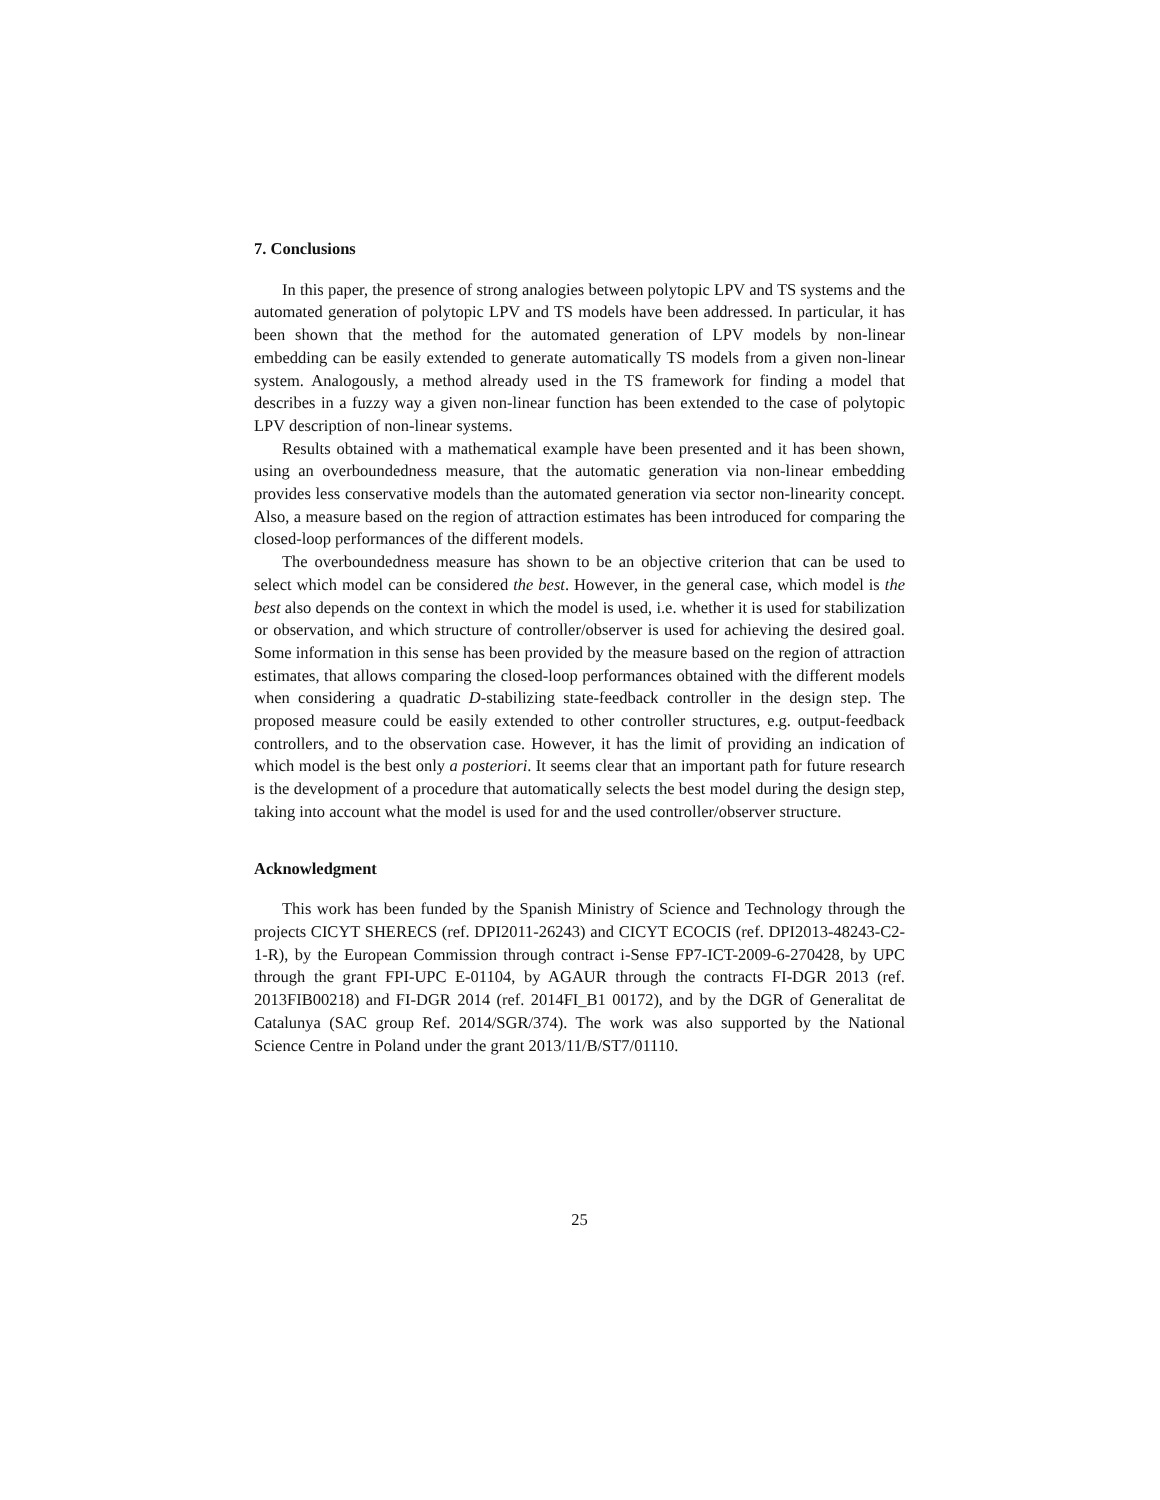7. Conclusions
In this paper, the presence of strong analogies between polytopic LPV and TS systems and the automated generation of polytopic LPV and TS models have been addressed. In particular, it has been shown that the method for the automated generation of LPV models by non-linear embedding can be easily extended to generate automatically TS models from a given non-linear system. Analogously, a method already used in the TS framework for finding a model that describes in a fuzzy way a given non-linear function has been extended to the case of polytopic LPV description of non-linear systems.
Results obtained with a mathematical example have been presented and it has been shown, using an overboundedness measure, that the automatic generation via non-linear embedding provides less conservative models than the automated generation via sector non-linearity concept. Also, a measure based on the region of attraction estimates has been introduced for comparing the closed-loop performances of the different models.
The overboundedness measure has shown to be an objective criterion that can be used to select which model can be considered the best. However, in the general case, which model is the best also depends on the context in which the model is used, i.e. whether it is used for stabilization or observation, and which structure of controller/observer is used for achieving the desired goal. Some information in this sense has been provided by the measure based on the region of attraction estimates, that allows comparing the closed-loop performances obtained with the different models when considering a quadratic D-stabilizing state-feedback controller in the design step. The proposed measure could be easily extended to other controller structures, e.g. output-feedback controllers, and to the observation case. However, it has the limit of providing an indication of which model is the best only a posteriori. It seems clear that an important path for future research is the development of a procedure that automatically selects the best model during the design step, taking into account what the model is used for and the used controller/observer structure.
Acknowledgment
This work has been funded by the Spanish Ministry of Science and Technology through the projects CICYT SHERECS (ref. DPI2011-26243) and CICYT ECOCIS (ref. DPI2013-48243-C2-1-R), by the European Commission through contract i-Sense FP7-ICT-2009-6-270428, by UPC through the grant FPI-UPC E-01104, by AGAUR through the contracts FI-DGR 2013 (ref. 2013FIB00218) and FI-DGR 2014 (ref. 2014FI_B1 00172), and by the DGR of Generalitat de Catalunya (SAC group Ref. 2014/SGR/374). The work was also supported by the National Science Centre in Poland under the grant 2013/11/B/ST7/01110.
25